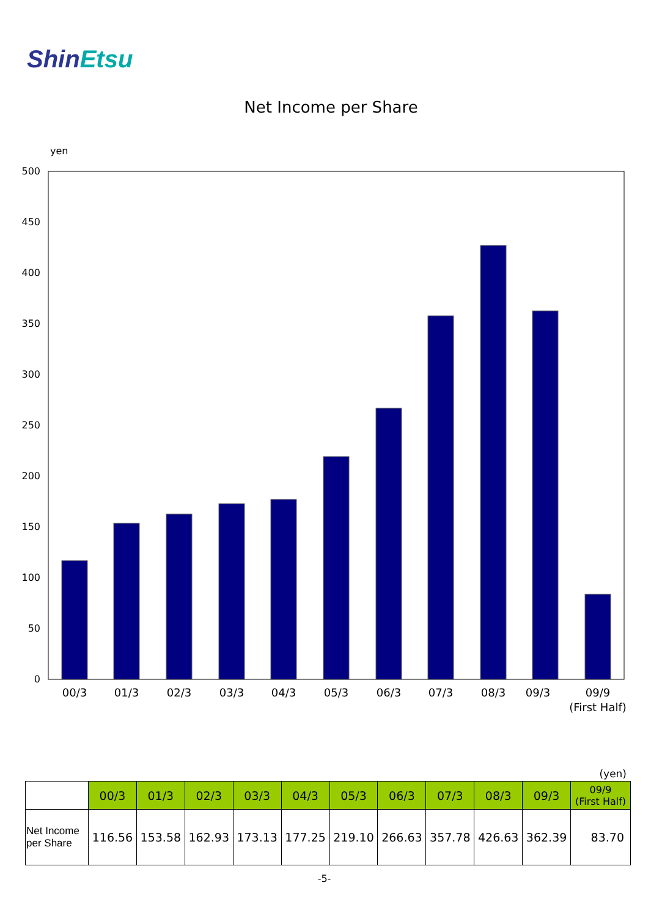ShinEtsu
Net Income per Share
yen
500
450
400
350
300
250
200
150
100
50
0
00/3
01/3
02/3
03/3
04/3
05/3
06/3
07/3
08/3
09/3
09/9
(First Half)
(yen)
| | 00/3 | 01/3 | 02/3 | 03/3 | 04/3 | 05/3 | 06/3 | 07/3 | 08/3 | 09/3 | 09/9 (First Half) |
| --- | --- | --- | --- | --- | --- | --- | --- | --- | --- | --- | --- |
| Net Income per Share | 116.56 | 153.58 | 162.93 | 173.13 | 177.25 | 219.10 | 266.63 | 357.78 | 426.63 | 362.39 | 83.70 |
-5-